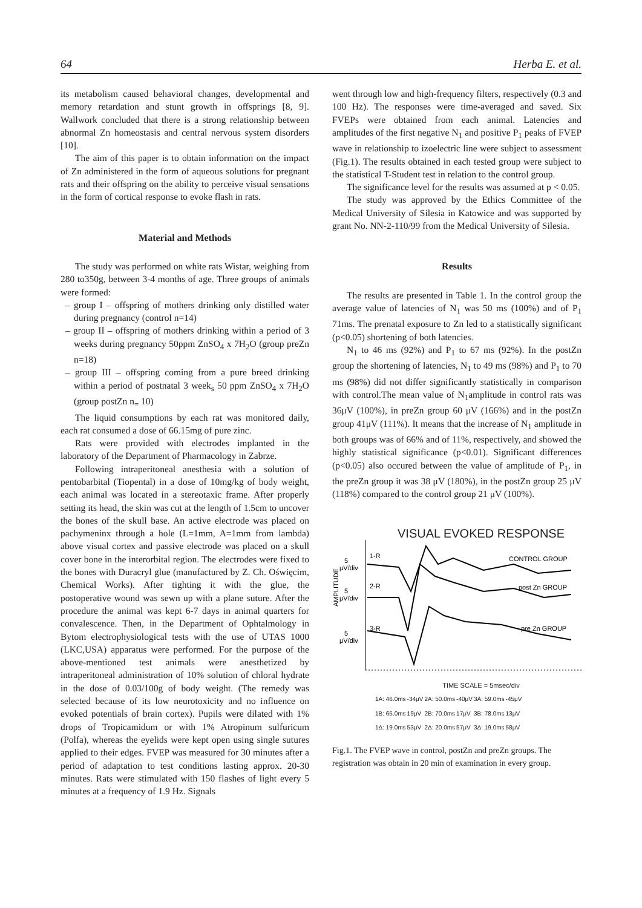64 Herba E. et al.
its metabolism caused behavioral changes, developmental and memory retardation and stunt growth in offsprings [8, 9]. Wallwork concluded that there is a strong relationship between abnormal Zn homeostasis and central nervous system disorders [10].
The aim of this paper is to obtain information on the impact of Zn administered in the form of aqueous solutions for pregnant rats and their offspring on the ability to perceive visual sensations in the form of cortical response to evoke flash in rats.
Material and Methods
The study was performed on white rats Wistar, weighing from 280 to350g, between 3-4 months of age. Three groups of animals were formed:
– group I – offspring of mothers drinking only distilled water during pregnancy (control n=14)
– group II – offspring of mothers drinking within a period of 3 weeks during pregnancy 50ppm ZnSO<sub>4</sub> x 7H<sub>2</sub>O (group preZn n=18)
– group III – offspring coming from a pure breed drinking within a period of postnatal 3 week<sub>s</sub> 50 ppm ZnSO<sub>4</sub> x 7H<sub>2</sub>O (group postZn n<sub>=</sub> 10)
The liquid consumptions by each rat was monitored daily, each rat consumed a dose of 66.15mg of pure zinc.
Rats were provided with electrodes implanted in the laboratory of the Department of Pharmacology in Zabrze.
Following intraperitoneal anesthesia with a solution of pentobarbital (Tiopental) in a dose of 10mg/kg of body weight, each animal was located in a stereotaxic frame. After properly setting its head, the skin was cut at the length of 1.5cm to uncover the bones of the skull base. An active electrode was placed on pachymeninx through a hole (L=1mm, A=1mm from lambda) above visual cortex and passive electrode was placed on a skull cover bone in the interorbital region. The electrodes were fixed to the bones with Duracryl glue (manufactured by Z. Ch. Oświęcim, Chemical Works). After tighting it with the glue, the postoperative wound was sewn up with a plane suture. After the procedure the animal was kept 6-7 days in animal quarters for convalescence. Then, in the Department of Ophtalmology in Bytom electrophysiological tests with the use of UTAS 1000 (LKC,USA) apparatus were performed. For the purpose of the above-mentioned test animals were anesthetized by intraperitoneal administration of 10% solution of chloral hydrate in the dose of 0.03/100g of body weight. (The remedy was selected because of its low neurotoxicity and no influence on evoked potentials of brain cortex). Pupils were dilated with 1% drops of Tropicamidum or with 1% Atropinum sulfuricum (Polfa), whereas the eyelids were kept open using single sutures applied to their edges. FVEP was measured for 30 minutes after a period of adaptation to test conditions lasting approx. 20-30 minutes. Rats were stimulated with 150 flashes of light every 5 minutes at a frequency of 1.9 Hz. Signals
went through low and high-frequency filters, respectively (0.3 and 100 Hz). The responses were time-averaged and saved. Six FVEPs were obtained from each animal. Latencies and amplitudes of the first negative N<sub>1</sub> and positive P<sub>1</sub> peaks of FVEP wave in relationship to izoelectric line were subject to assessment (Fig.1). The results obtained in each tested group were subject to the statistical T-Student test in relation to the control group.
The significance level for the results was assumed at p < 0.05.
The study was approved by the Ethics Committee of the Medical University of Silesia in Katowice and was supported by grant No. NN-2-110/99 from the Medical University of Silesia.
Results
The results are presented in Table 1. In the control group the average value of latencies of N<sub>1</sub> was 50 ms (100%) and of P<sub>1</sub> 71ms. The prenatal exposure to Zn led to a statistically significant (p<0.05) shortening of both latencies.
N<sub>1</sub> to 46 ms (92%) and P<sub>1</sub> to 67 ms (92%). In the postZn group the shortening of latencies, N<sub>1</sub> to 49 ms (98%) and P<sub>1</sub> to 70 ms (98%) did not differ significantly statistically in comparison with control.The mean value of N<sub>1</sub>amplitude in control rats was 36μV (100%), in preZn group 60 μV (166%) and in the postZn group 41μV (111%). It means that the increase of N<sub>1</sub> amplitude in both groups was of 66% and of 11%, respectively, and showed the highly statistical significance (p<0.01). Significant differences (p<0.05) also occured between the value of amplitude of P<sub>1</sub>, in the preZn group it was 38 μV (180%), in the postZn group 25 μV (118%) compared to the control group 21 μV (100%).
VISUAL EVOKED RESPONSE
5
μV/div
5
μV/div
5
μV/div
AMPLITUDE
1-R
2-R
3-R
CONTROL GROUP
post Zn GROUP
pre Zn GROUP
TIME SCALE = 5msec/div
| 1A: 46.0ms | -34μV | 2A: 50.0ms | -40μV | 3A: 59.0ms | -45μV |
| 1B: 65.0ms | 19μV | 2B: 70.0ms | 17μV | 3B: 78.0ms | 13μV |
| 1Δ: 19.0ms | 53μV | 2Δ: 20.0ms | 57μV | 3Δ: 19.0ms | 58μV |
Fig.1. The FVEP wave in control, postZn and preZn groups. The registration was obtain in 20 min of examination in every group.